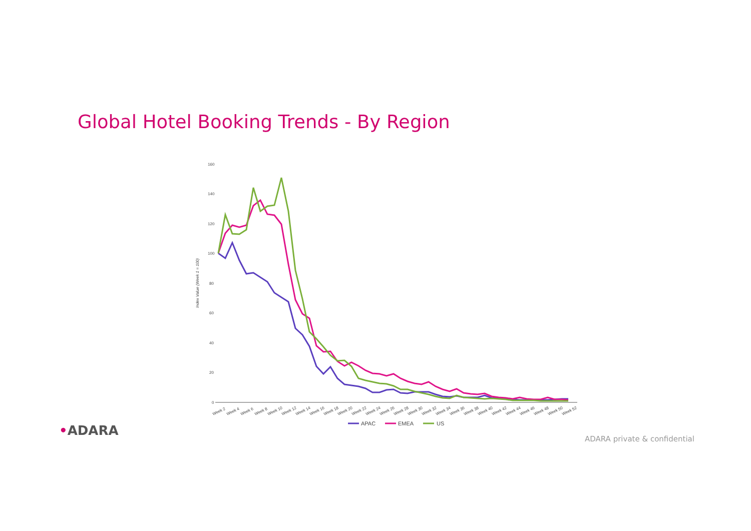Global Hotel Booking Trends - By Region
160
140
120
100
80
60
40
20
0
Index Value (Week 1 = 100)
Week 2
Week 4
Week 6
Week 8
Week 10
Week 12
Week 14
Week 16
Week 18
Week 20
Week 22
Week 24
Week 26
Week 28
Week 30
Week 32
Week 34
Week 36
Week 38
Week 40
Week 42
Week 44
Week 46
Week 48
Week 50
Week 52
APAC
EMEA
US
•ADARA
ADARA private & confidential